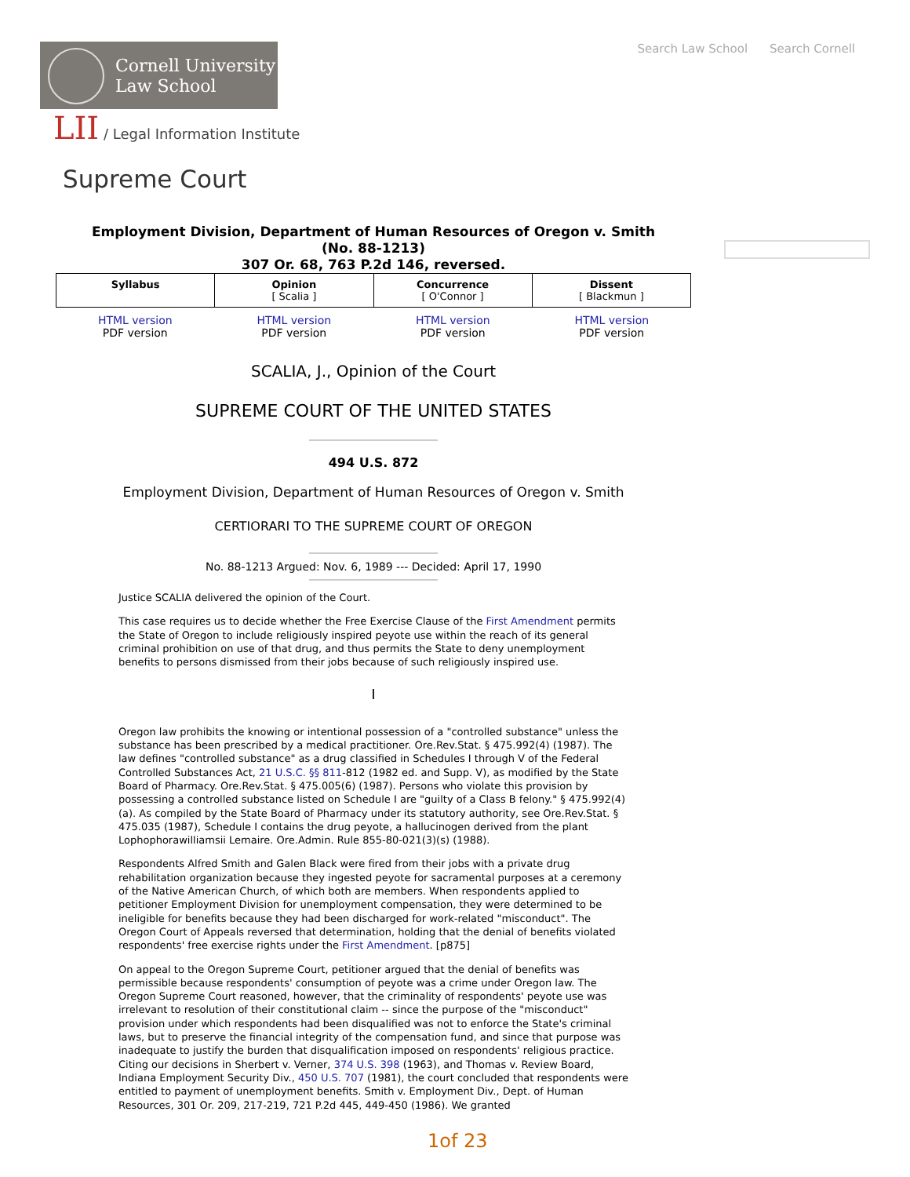Search Law School Search Cornell
Cornell University
Law School
LII / Legal Information Institute
Supreme Court
Employment Division, Department of Human Resources of Oregon v. Smith
(No. 88-1213)
307 Or. 68, 763 P.2d 146, reversed.
| Syllabus | Opinion [ Scalia ] | Concurrence [ O'Connor ] | Dissent [ Blackmun ] |
| HTML version PDF version | HTML version PDF version | HTML version PDF version | HTML version PDF version |
SCALIA, J., Opinion of the Court
SUPREME COURT OF THE UNITED STATES
494 U.S. 872
Employment Division, Department of Human Resources of Oregon v. Smith
CERTIORARI TO THE SUPREME COURT OF OREGON
No. 88-1213 Argued: Nov. 6, 1989 --- Decided: April 17, 1990
Justice SCALIA delivered the opinion of the Court.
This case requires us to decide whether the Free Exercise Clause of the First Amendment permits the State of Oregon to include religiously inspired peyote use within the reach of its general criminal prohibition on use of that drug, and thus permits the State to deny unemployment benefits to persons dismissed from their jobs because of such religiously inspired use.
I
Oregon law prohibits the knowing or intentional possession of a "controlled substance" unless the substance has been prescribed by a medical practitioner. Ore.Rev.Stat. § 475.992(4) (1987). The law defines "controlled substance" as a drug classified in Schedules I through V of the Federal Controlled Substances Act, 21 U.S.C. §§ 811-812 (1982 ed. and Supp. V), as modified by the State Board of Pharmacy. Ore.Rev.Stat. § 475.005(6) (1987). Persons who violate this provision by possessing a controlled substance listed on Schedule I are "guilty of a Class B felony." § 475.992(4)(a). As compiled by the State Board of Pharmacy under its statutory authority, see Ore.Rev.Stat. § 475.035 (1987), Schedule I contains the drug peyote, a hallucinogen derived from the plant Lophophorawilliamsii Lemaire. Ore.Admin. Rule 855-80-021(3)(s) (1988).
Respondents Alfred Smith and Galen Black were fired from their jobs with a private drug rehabilitation organization because they ingested peyote for sacramental purposes at a ceremony of the Native American Church, of which both are members. When respondents applied to petitioner Employment Division for unemployment compensation, they were determined to be ineligible for benefits because they had been discharged for work-related "misconduct". The Oregon Court of Appeals reversed that determination, holding that the denial of benefits violated respondents' free exercise rights under the First Amendment. [p875]
On appeal to the Oregon Supreme Court, petitioner argued that the denial of benefits was permissible because respondents' consumption of peyote was a crime under Oregon law. The Oregon Supreme Court reasoned, however, that the criminality of respondents' peyote use was irrelevant to resolution of their constitutional claim -- since the purpose of the "misconduct" provision under which respondents had been disqualified was not to enforce the State's criminal laws, but to preserve the financial integrity of the compensation fund, and since that purpose was inadequate to justify the burden that disqualification imposed on respondents' religious practice. Citing our decisions in Sherbert v. Verner, 374 U.S. 398 (1963), and Thomas v. Review Board, Indiana Employment Security Div., 450 U.S. 707 (1981), the court concluded that respondents were entitled to payment of unemployment benefits. Smith v. Employment Div., Dept. of Human Resources, 301 Or. 209, 217-219, 721 P.2d 445, 449-450 (1986). We granted
1of 23